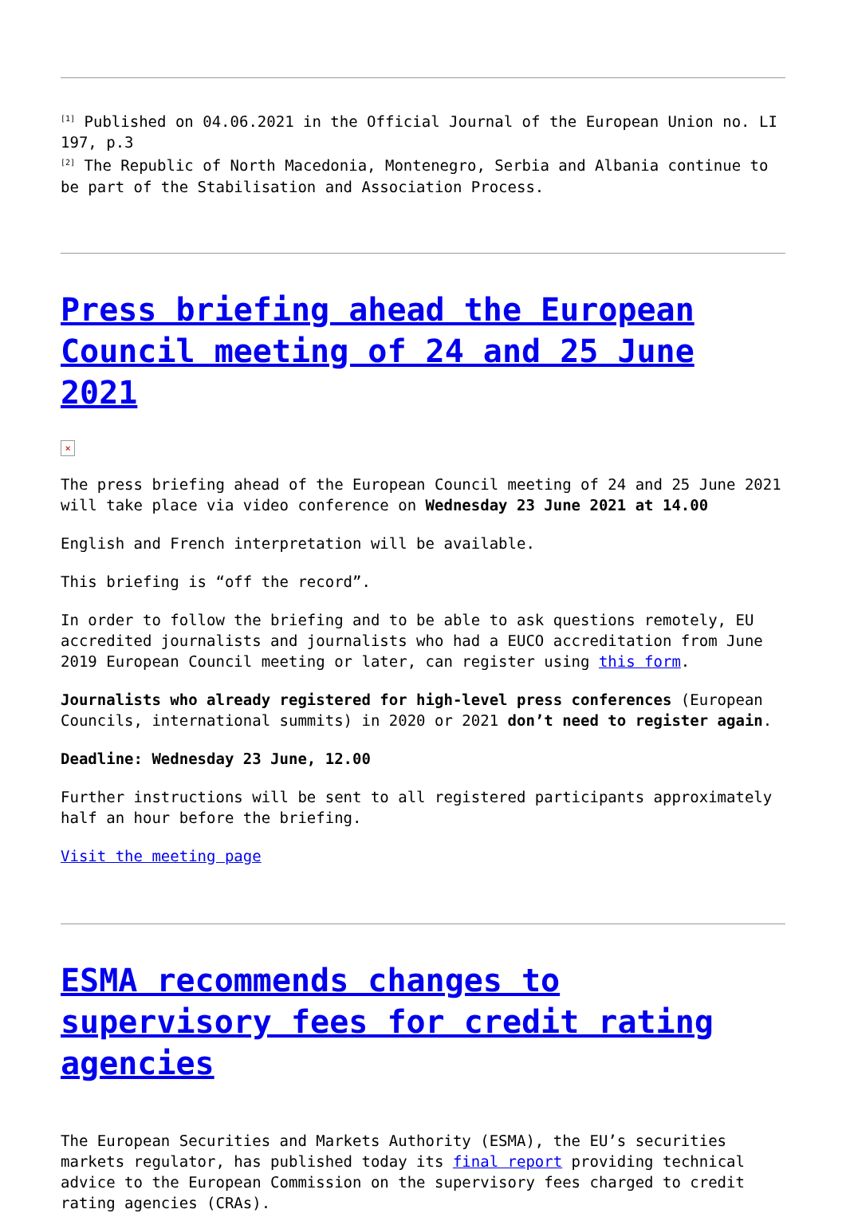<sup>[1]</sup> Published on 04.06.2021 in the Official Journal of the European Union no. LI 197, p.3
<sup>[2]</sup> The Republic of North Macedonia, Montenegro, Serbia and Albania continue to be part of the Stabilisation and Association Process.
Press briefing ahead the European Council meeting of 24 and 25 June 2021
×
The press briefing ahead of the European Council meeting of 24 and 25 June 2021 will take place via video conference on Wednesday 23 June 2021 at 14.00
English and French interpretation will be available.
This briefing is “off the record”.
In order to follow the briefing and to be able to ask questions remotely, EU accredited journalists and journalists who had a EUCO accreditation from June 2019 European Council meeting or later, can register using this form.
Journalists who already registered for high-level press conferences (European Councils, international summits) in 2020 or 2021 don’t need to register again.
Deadline: Wednesday 23 June, 12.00
Further instructions will be sent to all registered participants approximately half an hour before the briefing.
Visit the meeting page
ESMA recommends changes to supervisory fees for credit rating agencies
The European Securities and Markets Authority (ESMA), the EU’s securities markets regulator, has published today its final report providing technical advice to the European Commission on the supervisory fees charged to credit rating agencies (CRAs).